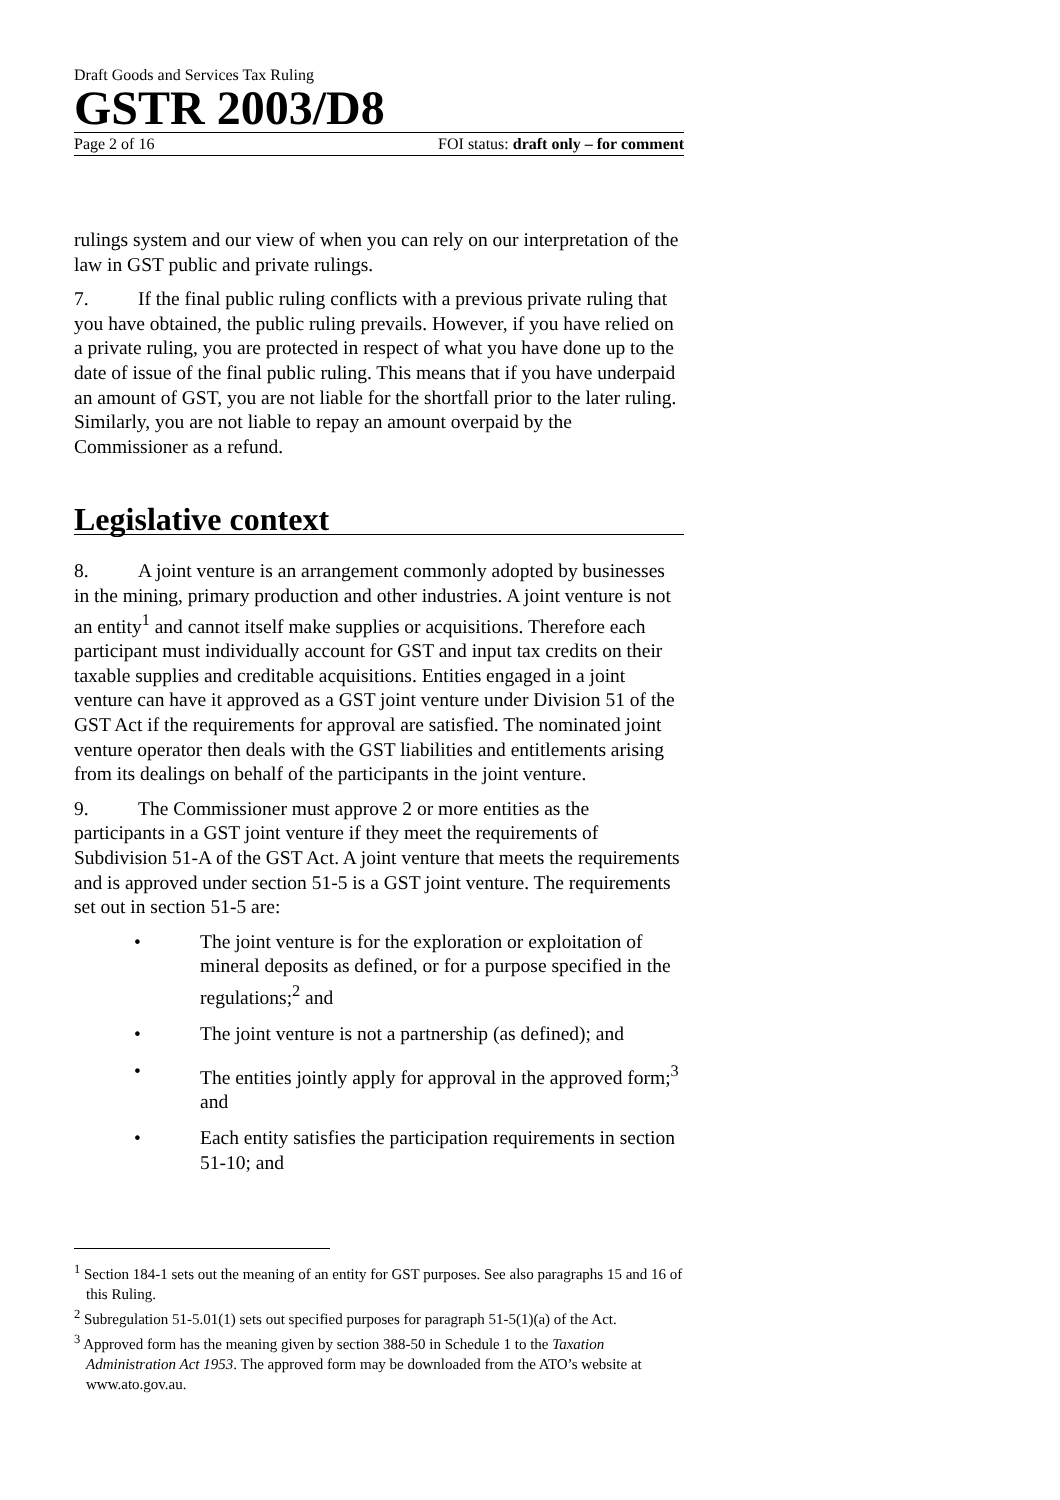Draft Goods and Services Tax Ruling
GSTR 2003/D8
Page 2 of 16 FOI status: draft only – for comment
rulings system and our view of when you can rely on our interpretation of the law in GST public and private rulings.
7. If the final public ruling conflicts with a previous private ruling that you have obtained, the public ruling prevails. However, if you have relied on a private ruling, you are protected in respect of what you have done up to the date of issue of the final public ruling. This means that if you have underpaid an amount of GST, you are not liable for the shortfall prior to the later ruling. Similarly, you are not liable to repay an amount overpaid by the Commissioner as a refund.
Legislative context
8. A joint venture is an arrangement commonly adopted by businesses in the mining, primary production and other industries. A joint venture is not an entity<sup>1</sup> and cannot itself make supplies or acquisitions. Therefore each participant must individually account for GST and input tax credits on their taxable supplies and creditable acquisitions. Entities engaged in a joint venture can have it approved as a GST joint venture under Division 51 of the GST Act if the requirements for approval are satisfied. The nominated joint venture operator then deals with the GST liabilities and entitlements arising from its dealings on behalf of the participants in the joint venture.
9. The Commissioner must approve 2 or more entities as the participants in a GST joint venture if they meet the requirements of Subdivision 51-A of the GST Act. A joint venture that meets the requirements and is approved under section 51-5 is a GST joint venture. The requirements set out in section 51-5 are:
• The joint venture is for the exploration or exploitation of mineral deposits as defined, or for a purpose specified in the regulations;<sup>2</sup> and
• The joint venture is not a partnership (as defined); and
• The entities jointly apply for approval in the approved form;<sup>3</sup> and
• Each entity satisfies the participation requirements in section 51-10; and
<sup>1</sup> Section 184-1 sets out the meaning of an entity for GST purposes. See also paragraphs 15 and 16 of this Ruling.
<sup>2</sup> Subregulation 51-5.01(1) sets out specified purposes for paragraph 51-5(1)(a) of the Act.
<sup>3</sup> Approved form has the meaning given by section 388-50 in Schedule 1 to the Taxation Administration Act 1953. The approved form may be downloaded from the ATO’s website at www.ato.gov.au.